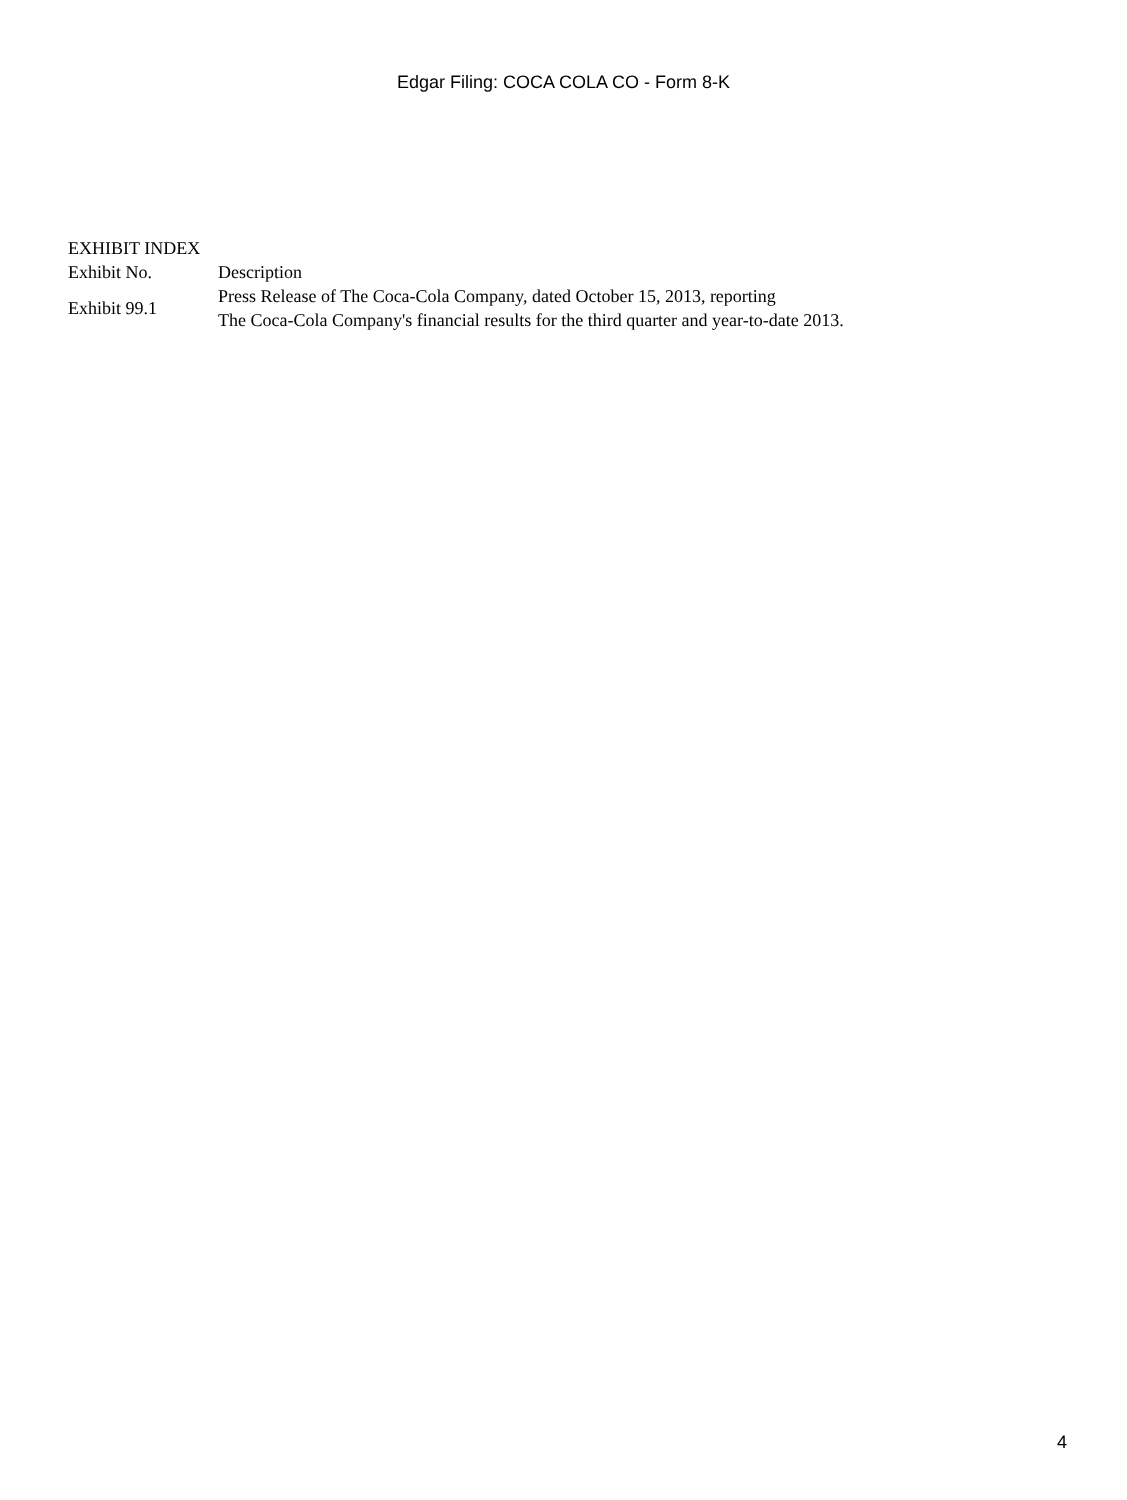Edgar Filing: COCA COLA CO - Form 8-K
EXHIBIT INDEX
| Exhibit No. | Description |
| --- | --- |
| Exhibit 99.1 | Press Release of The Coca-Cola Company, dated October 15, 2013, reporting The Coca-Cola Company's financial results for the third quarter and year-to-date 2013. |
4